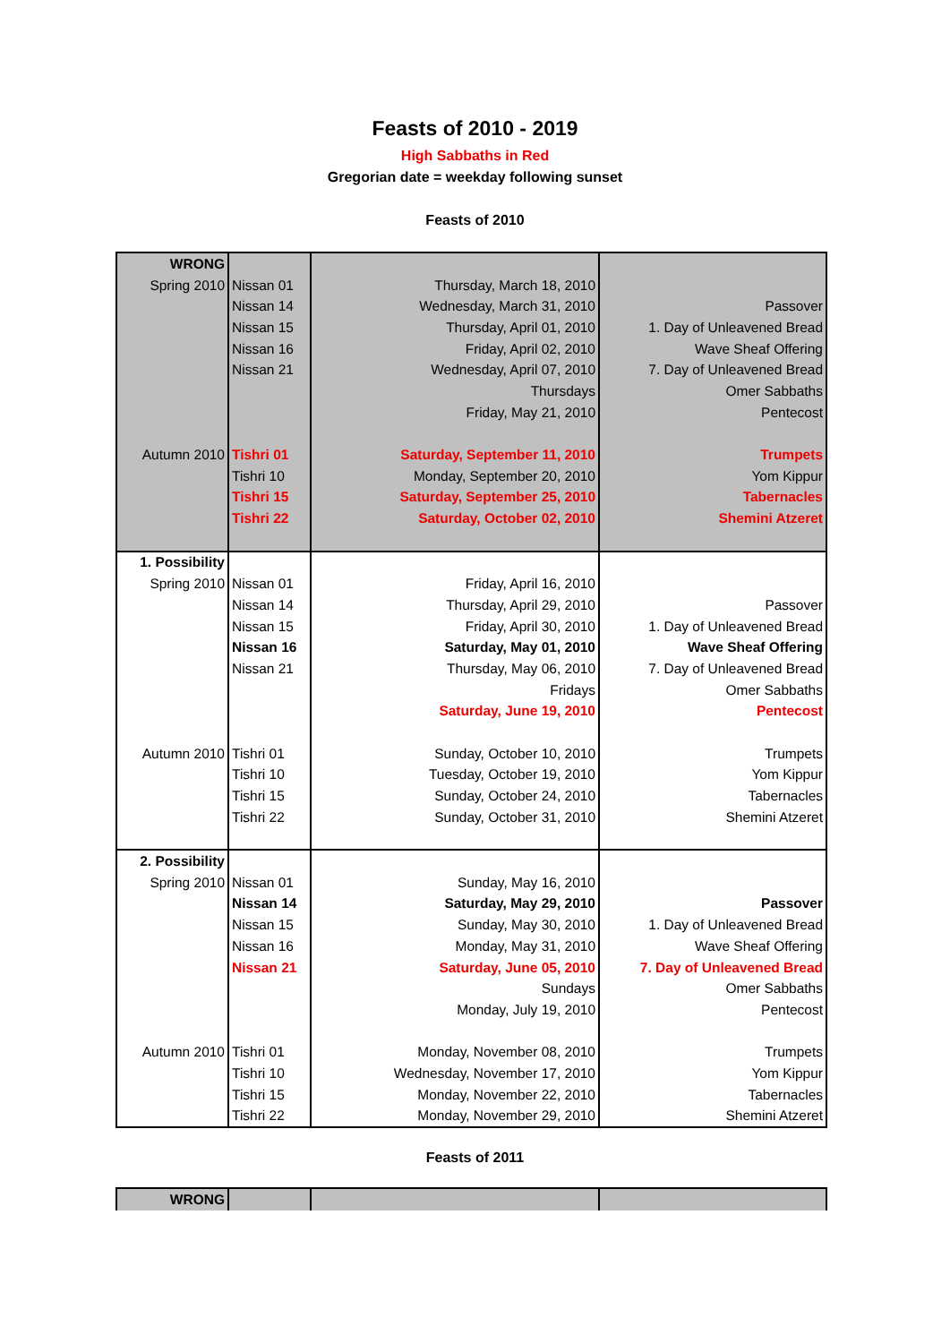Feasts of 2010 - 2019
High Sabbaths in Red
Gregorian date = weekday following sunset
Feasts of 2010
| WRONG | | | |
| Spring 2010 | Nissan 01 | Thursday, March 18, 2010 | |
| | Nissan 14 | Wednesday, March 31, 2010 | Passover |
| | Nissan 15 | Thursday, April 01, 2010 | 1. Day of Unleavened Bread |
| | Nissan 16 | Friday, April 02, 2010 | Wave Sheaf Offering |
| | Nissan 21 | Wednesday, April 07, 2010 | 7. Day of Unleavened Bread |
| | | Thursdays | Omer Sabbaths |
| | | Friday, May 21, 2010 | Pentecost |
| Autumn 2010 | Tishri 01 | Saturday, September 11, 2010 | Trumpets |
| | Tishri 10 | Monday, September 20, 2010 | Yom Kippur |
| | Tishri 15 | Saturday, September 25, 2010 | Tabernacles |
| | Tishri 22 | Saturday, October 02, 2010 | Shemini Atzeret |
| 1. Possibility | | | |
| Spring 2010 | Nissan 01 | Friday, April 16, 2010 | |
| | Nissan 14 | Thursday, April 29, 2010 | Passover |
| | Nissan 15 | Friday, April 30, 2010 | 1. Day of Unleavened Bread |
| | Nissan 16 | Saturday, May 01, 2010 | Wave Sheaf Offering |
| | Nissan 21 | Thursday, May 06, 2010 | 7. Day of Unleavened Bread |
| | | Fridays | Omer Sabbaths |
| | | Saturday, June 19, 2010 | Pentecost |
| Autumn 2010 | Tishri 01 | Sunday, October 10, 2010 | Trumpets |
| | Tishri 10 | Tuesday, October 19, 2010 | Yom Kippur |
| | Tishri 15 | Sunday, October 24, 2010 | Tabernacles |
| | Tishri 22 | Sunday, October 31, 2010 | Shemini Atzeret |
| 2. Possibility | | | |
| Spring 2010 | Nissan 01 | Sunday, May 16, 2010 | |
| | Nissan 14 | Saturday, May 29, 2010 | Passover |
| | Nissan 15 | Sunday, May 30, 2010 | 1. Day of Unleavened Bread |
| | Nissan 16 | Monday, May 31, 2010 | Wave Sheaf Offering |
| | Nissan 21 | Saturday, June 05, 2010 | 7. Day of Unleavened Bread |
| | | Sundays | Omer Sabbaths |
| | | Monday, July 19, 2010 | Pentecost |
| Autumn 2010 | Tishri 01 | Monday, November 08, 2010 | Trumpets |
| | Tishri 10 | Wednesday, November 17, 2010 | Yom Kippur |
| | Tishri 15 | Monday, November 22, 2010 | Tabernacles |
| | Tishri 22 | Monday, November 29, 2010 | Shemini Atzeret |
Feasts of 2011
| WRONG | | | |